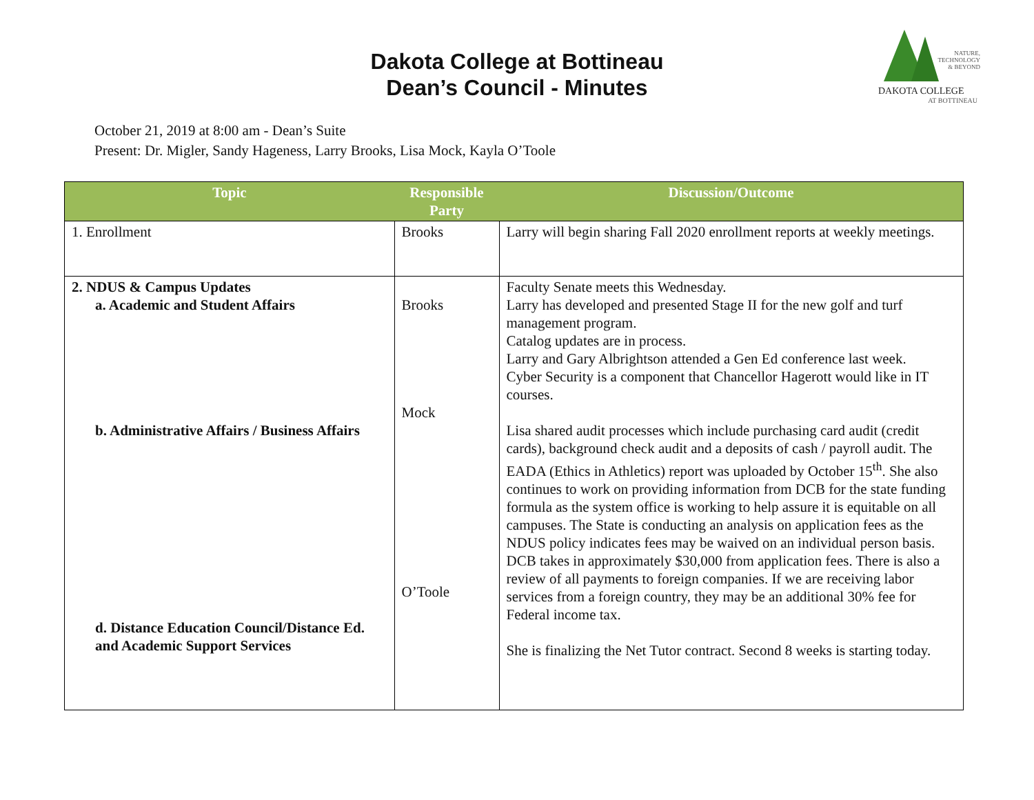Dakota College at Bottineau
Dean’s Council - Minutes
NATURE,
TECHNOLOGY
& BEYOND
DAKOTA COLLEGE
AT BOTTINEAU
October 21, 2019 at 8:00 am - Dean’s Suite
Present: Dr. Migler, Sandy Hageness, Larry Brooks, Lisa Mock, Kayla O’Toole
| Topic | Responsible Party | Discussion/Outcome |
| --- | --- | --- |
| 1. Enrollment | Brooks | Larry will begin sharing Fall 2020 enrollment reports at weekly meetings. |
| 2. NDUS & Campus Updates a. Academic and Student Affairs b. Administrative Affairs / Business Affairs d. Distance Education Council/Distance Ed. and Academic Support Services | Brooks Mock O’Toole | Faculty Senate meets this Wednesday. Larry has developed and presented Stage II for the new golf and turf management program. Catalog updates are in process. Larry and Gary Albrightson attended a Gen Ed conference last week. Cyber Security is a component that Chancellor Hagerott would like in IT courses. Lisa shared audit processes which include purchasing card audit (credit cards), background check audit and a deposits of cash / payroll audit. The EADA (Ethics in Athletics) report was uploaded by October 15<sup>th</sup>. She also continues to work on providing information from DCB for the state funding formula as the system office is working to help assure it is equitable on all campuses. The State is conducting an analysis on application fees as the NDUS policy indicates fees may be waived on an individual person basis. DCB takes in approximately $30,000 from application fees. There is also a review of all payments to foreign companies. If we are receiving labor services from a foreign country, they may be an additional 30% fee for Federal income tax. She is finalizing the Net Tutor contract. Second 8 weeks is starting today. |